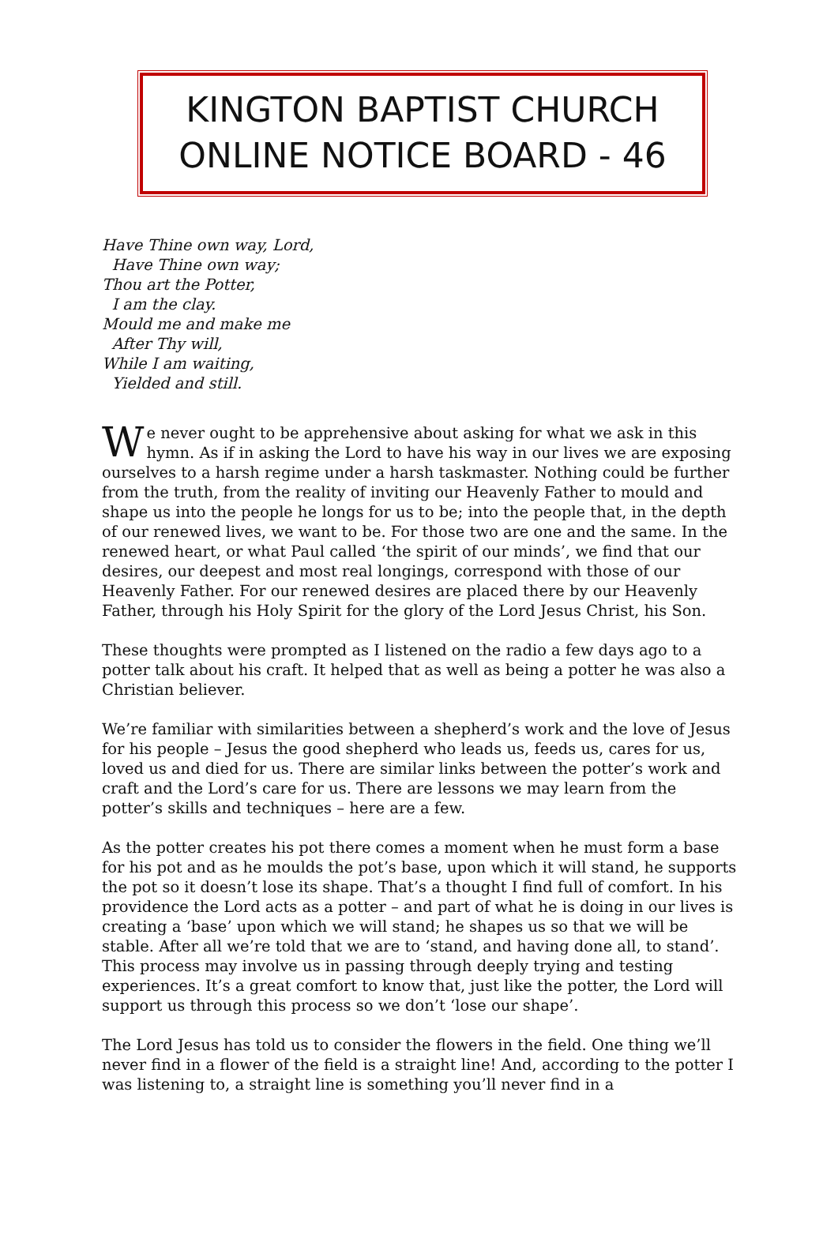KINGTON BAPTIST CHURCH
ONLINE NOTICE BOARD - 46
Have Thine own way, Lord,
Have Thine own way;
Thou art the Potter,
I am the clay.
Mould me and make me
After Thy will,
While I am waiting,
Yielded and still.
We never ought to be apprehensive about asking for what we ask in this hymn. As if in asking the Lord to have his way in our lives we are exposing ourselves to a harsh regime under a harsh taskmaster. Nothing could be further from the truth, from the reality of inviting our Heavenly Father to mould and shape us into the people he longs for us to be; into the people that, in the depth of our renewed lives, we want to be. For those two are one and the same. In the renewed heart, or what Paul called ‘the spirit of our minds’, we find that our desires, our deepest and most real longings, correspond with those of our Heavenly Father. For our renewed desires are placed there by our Heavenly Father, through his Holy Spirit for the glory of the Lord Jesus Christ, his Son.
These thoughts were prompted as I listened on the radio a few days ago to a potter talk about his craft. It helped that as well as being a potter he was also a Christian believer.
We’re familiar with similarities between a shepherd’s work and the love of Jesus for his people – Jesus the good shepherd who leads us, feeds us, cares for us, loved us and died for us. There are similar links between the potter’s work and craft and the Lord’s care for us. There are lessons we may learn from the potter’s skills and techniques – here are a few.
As the potter creates his pot there comes a moment when he must form a base for his pot and as he moulds the pot’s base, upon which it will stand, he supports the pot so it doesn’t lose its shape. That’s a thought I find full of comfort. In his providence the Lord acts as a potter – and part of what he is doing in our lives is creating a ‘base’ upon which we will stand; he shapes us so that we will be stable. After all we’re told that we are to ‘stand, and having done all, to stand’. This process may involve us in passing through deeply trying and testing experiences. It’s a great comfort to know that, just like the potter, the Lord will support us through this process so we don’t ‘lose our shape’.
The Lord Jesus has told us to consider the flowers in the field. One thing we’ll never find in a flower of the field is a straight line! And, according to the potter I was listening to, a straight line is something you’ll never find in a